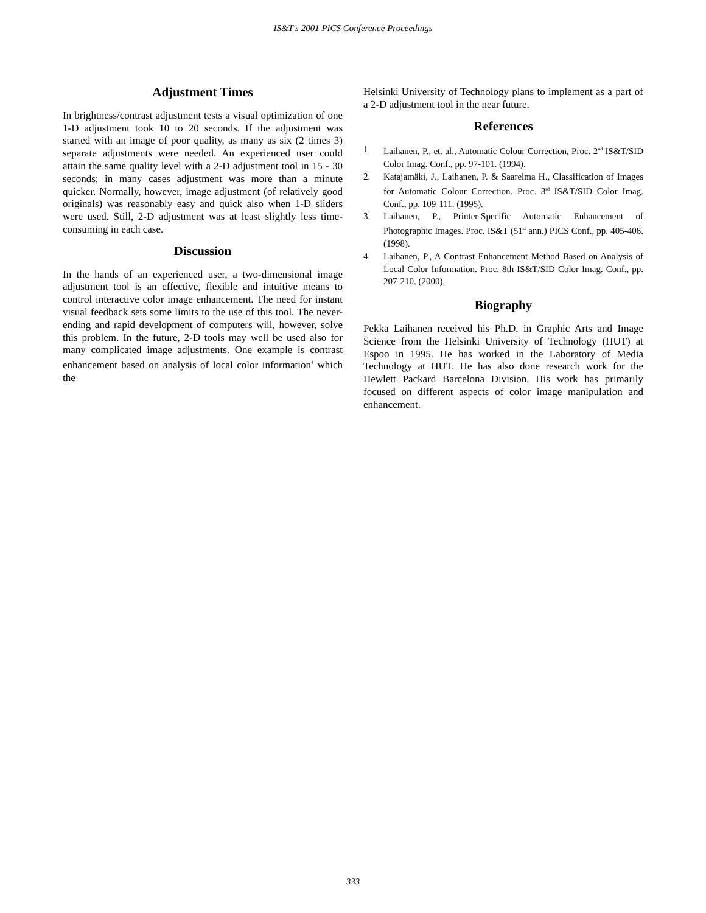IS&T's 2001 PICS Conference Proceedings
Adjustment Times
In brightness/contrast adjustment tests a visual optimization of one 1-D adjustment took 10 to 20 seconds. If the adjustment was started with an image of poor quality, as many as six (2 times 3) separate adjustments were needed. An experienced user could attain the same quality level with a 2-D adjustment tool in 15 - 30 seconds; in many cases adjustment was more than a minute quicker. Normally, however, image adjustment (of relatively good originals) was reasonably easy and quick also when 1-D sliders were used. Still, 2-D adjustment was at least slightly less time-consuming in each case.
Discussion
In the hands of an experienced user, a two-dimensional image adjustment tool is an effective, flexible and intuitive means to control interactive color image enhancement. The need for instant visual feedback sets some limits to the use of this tool. The never-ending and rapid development of computers will, however, solve this problem. In the future, 2-D tools may well be used also for many complicated image adjustments. One example is contrast enhancement based on analysis of local color information<sup>4</sup> which the
Helsinki University of Technology plans to implement as a part of a 2-D adjustment tool in the near future.
References
1. Laihanen, P., et. al., Automatic Colour Correction, Proc. 2<sup>nd</sup> IS&T/SID Color Imag. Conf., pp. 97-101. (1994).
2. Katajamäki, J., Laihanen, P. & Saarelma H., Classification of Images for Automatic Colour Correction. Proc. 3<sup>rd</sup> IS&T/SID Color Imag. Conf., pp. 109-111. (1995).
3. Laihanen, P., Printer-Specific Automatic Enhancement of Photographic Images. Proc. IS&T (51<sup>st</sup> ann.) PICS Conf., pp. 405-408. (1998).
4. Laihanen, P., A Contrast Enhancement Method Based on Analysis of Local Color Information. Proc. 8th IS&T/SID Color Imag. Conf., pp. 207-210. (2000).
Biography
Pekka Laihanen received his Ph.D. in Graphic Arts and Image Science from the Helsinki University of Technology (HUT) at Espoo in 1995. He has worked in the Laboratory of Media Technology at HUT. He has also done research work for the Hewlett Packard Barcelona Division. His work has primarily focused on different aspects of color image manipulation and enhancement.
333